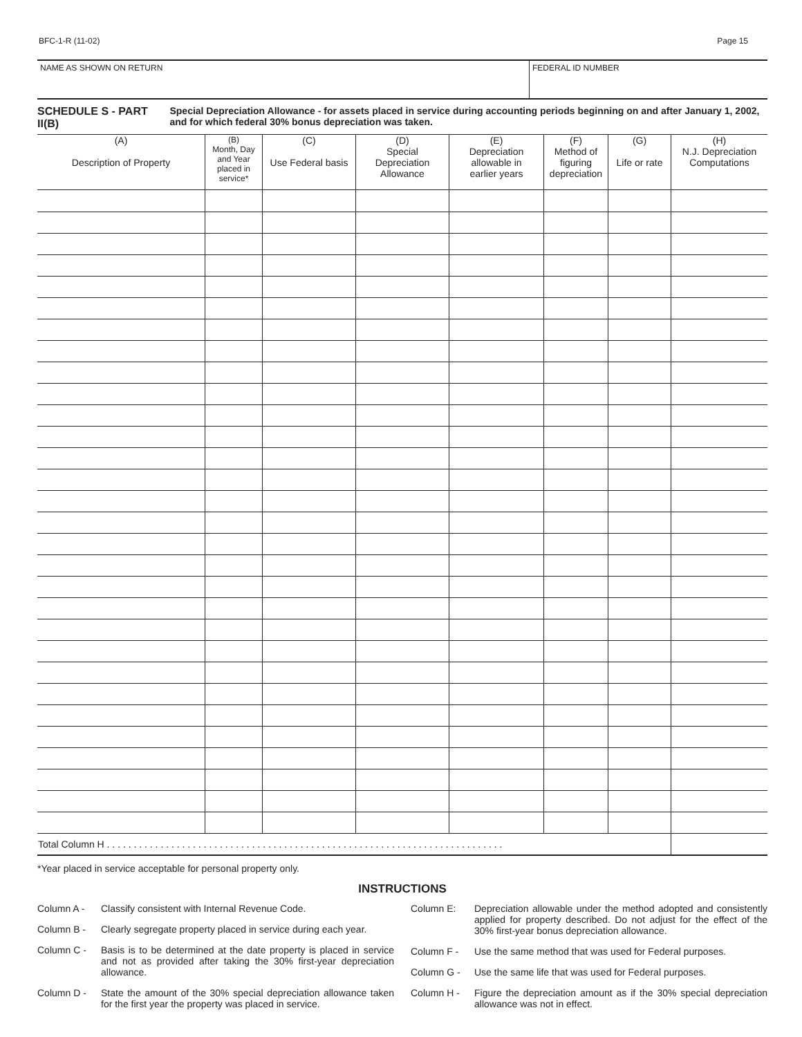BFC-1-R (11-02) Page 15
NAME AS SHOWN ON RETURN FEDERAL ID NUMBER
SCHEDULE S - PART II(B) Special Depreciation Allowance - for assets placed in service during accounting periods beginning on and after January 1, 2002, and for which federal 30% bonus depreciation was taken.
| (A) Description of Property | (B) Month, Day and Year placed in service* | (C) Use Federal basis | (D) Special Depreciation Allowance | (E) Depreciation allowable in earlier years | (F) Method of figuring depreciation | (G) Life or rate | (H) N.J. Depreciation Computations |
| --- | --- | --- | --- | --- | --- | --- | --- |
| Total Column H . . . . . . . . . . . . . . . . . . . . . . . . . . . . . . . . . . . . . . . . . . . . . . . . . . . . . . . . . . . . . . . . . . . . . . . . . . | | | | | | | |
*Year placed in service acceptable for personal property only.
INSTRUCTIONS
Column A - Classify consistent with Internal Revenue Code.
Column B - Clearly segregate property placed in service during each year.
Column C - Basis is to be determined at the date property is placed in service and not as provided after taking the 30% first-year depreciation allowance.
Column D - State the amount of the 30% special depreciation allowance taken for the first year the property was placed in service.
Column E: Depreciation allowable under the method adopted and consistently applied for property described. Do not adjust for the effect of the 30% first-year bonus depreciation allowance.
Column F - Use the same method that was used for Federal purposes.
Column G - Use the same life that was used for Federal purposes.
Column H - Figure the depreciation amount as if the 30% special depreciation allowance was not in effect.